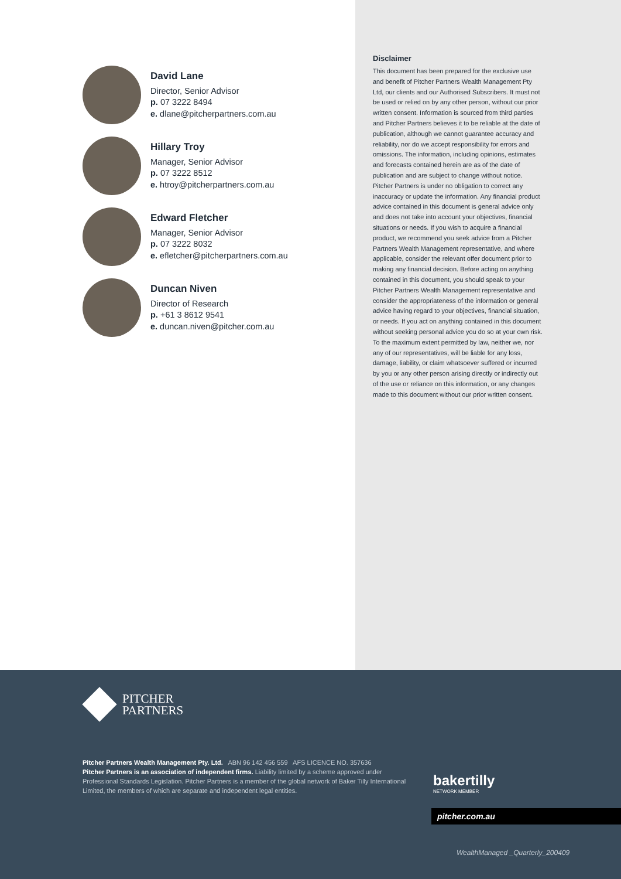David Lane
Director, Senior Advisor
p. 07 3222 8494
e. dlane@pitcherpartners.com.au
Hillary Troy
Manager, Senior Advisor
p. 07 3222 8512
e. htroy@pitcherpartners.com.au
Edward Fletcher
Manager, Senior Advisor
p. 07 3222 8032
e. efletcher@pitcherpartners.com.au
Duncan Niven
Director of Research
p. +61 3 8612 9541
e. duncan.niven@pitcher.com.au
Disclaimer
This document has been prepared for the exclusive use and benefit of Pitcher Partners Wealth Management Pty Ltd, our clients and our Authorised Subscribers. It must not be used or relied on by any other person, without our prior written consent. Information is sourced from third parties and Pitcher Partners believes it to be reliable at the date of publication, although we cannot guarantee accuracy and reliability, nor do we accept responsibility for errors and omissions. The information, including opinions, estimates and forecasts contained herein are as of the date of publication and are subject to change without notice. Pitcher Partners is under no obligation to correct any inaccuracy or update the information. Any financial product advice contained in this document is general advice only and does not take into account your objectives, financial situations or needs. If you wish to acquire a financial product, we recommend you seek advice from a Pitcher Partners Wealth Management representative, and where applicable, consider the relevant offer document prior to making any financial decision. Before acting on anything contained in this document, you should speak to your Pitcher Partners Wealth Management representative and consider the appropriateness of the information or general advice having regard to your objectives, financial situation, or needs. If you act on anything contained in this document without seeking personal advice you do so at your own risk. To the maximum extent permitted by law, neither we, nor any of our representatives, will be liable for any loss, damage, liability, or claim whatsoever suffered or incurred by you or any other person arising directly or indirectly out of the use or reliance on this information, or any changes made to this document without our prior written consent.
PITCHER
PARTNERS
Pitcher Partners Wealth Management Pty. Ltd. ABN 96 142 456 559 AFS LICENCE NO. 357636
Pitcher Partners is an association of independent firms. Liability limited by a scheme approved under Professional Standards Legislation. Pitcher Partners is a member of the global network of Baker Tilly International Limited, the members of which are separate and independent legal entities.
bakertilly
NETWORK MEMBER
pitcher.com.au
WealthManaged _Quarterly_200409